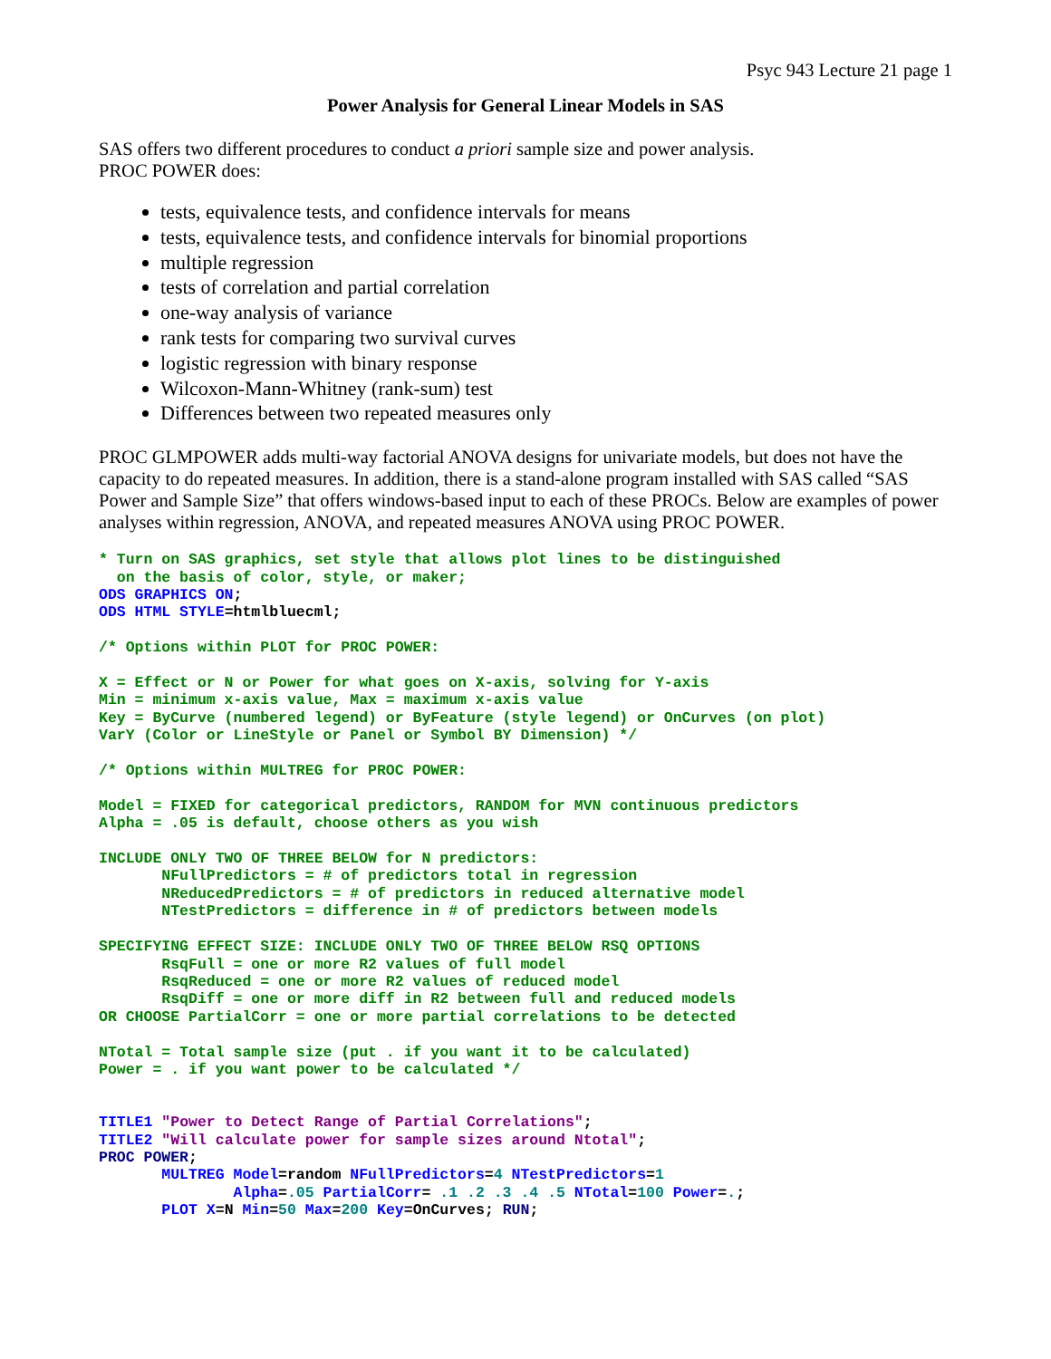Psyc 943 Lecture 21 page 1
Power Analysis for General Linear Models in SAS
SAS offers two different procedures to conduct a priori sample size and power analysis.
PROC POWER does:
tests, equivalence tests, and confidence intervals for means
tests, equivalence tests, and confidence intervals for binomial proportions
multiple regression
tests of correlation and partial correlation
one-way analysis of variance
rank tests for comparing two survival curves
logistic regression with binary response
Wilcoxon-Mann-Whitney (rank-sum) test
Differences between two repeated measures only
PROC GLMPOWER adds multi-way factorial ANOVA designs for univariate models, but does not have the capacity to do repeated measures. In addition, there is a stand-alone program installed with SAS called “SAS Power and Sample Size” that offers windows-based input to each of these PROCs. Below are examples of power analyses within regression, ANOVA, and repeated measures ANOVA using PROC POWER.
* Turn on SAS graphics, set style that allows plot lines to be distinguished
  on the basis of color, style, or maker;
ODS GRAPHICS ON;
ODS HTML STYLE=htmlbluecml;

/* Options within PLOT for PROC POWER:

X = Effect or N or Power for what goes on X-axis, solving for Y-axis
Min = minimum x-axis value, Max = maximum x-axis value
Key = ByCurve (numbered legend) or ByFeature (style legend) or OnCurves (on plot)
VarY (Color or LineStyle or Panel or Symbol BY Dimension) */

/* Options within MULTREG for PROC POWER:

Model = FIXED for categorical predictors, RANDOM for MVN continuous predictors
Alpha = .05 is default, choose others as you wish

INCLUDE ONLY TWO OF THREE BELOW for N predictors:
       NFullPredictors = # of predictors total in regression
       NReducedPredictors = # of predictors in reduced alternative model
       NTestPredictors = difference in # of predictors between models

SPECIFYING EFFECT SIZE: INCLUDE ONLY TWO OF THREE BELOW RSQ OPTIONS
       RsqFull = one or more R2 values of full model
       RsqReduced = one or more R2 values of reduced model
       RsqDiff = one or more diff in R2 between full and reduced models
OR CHOOSE PartialCorr = one or more partial correlations to be detected

NTotal = Total sample size (put . if you want it to be calculated)
Power = . if you want power to be calculated */


TITLE1 "Power to Detect Range of Partial Correlations";
TITLE2 "Will calculate power for sample sizes around Ntotal";
PROC POWER;
       MULTREG Model=random NFullPredictors=4 NTestPredictors=1
               Alpha=.05 PartialCorr= .1 .2 .3 .4 .5 NTotal=100 Power=.;
       PLOT X=N Min=50 Max=200 Key=OnCurves; RUN;